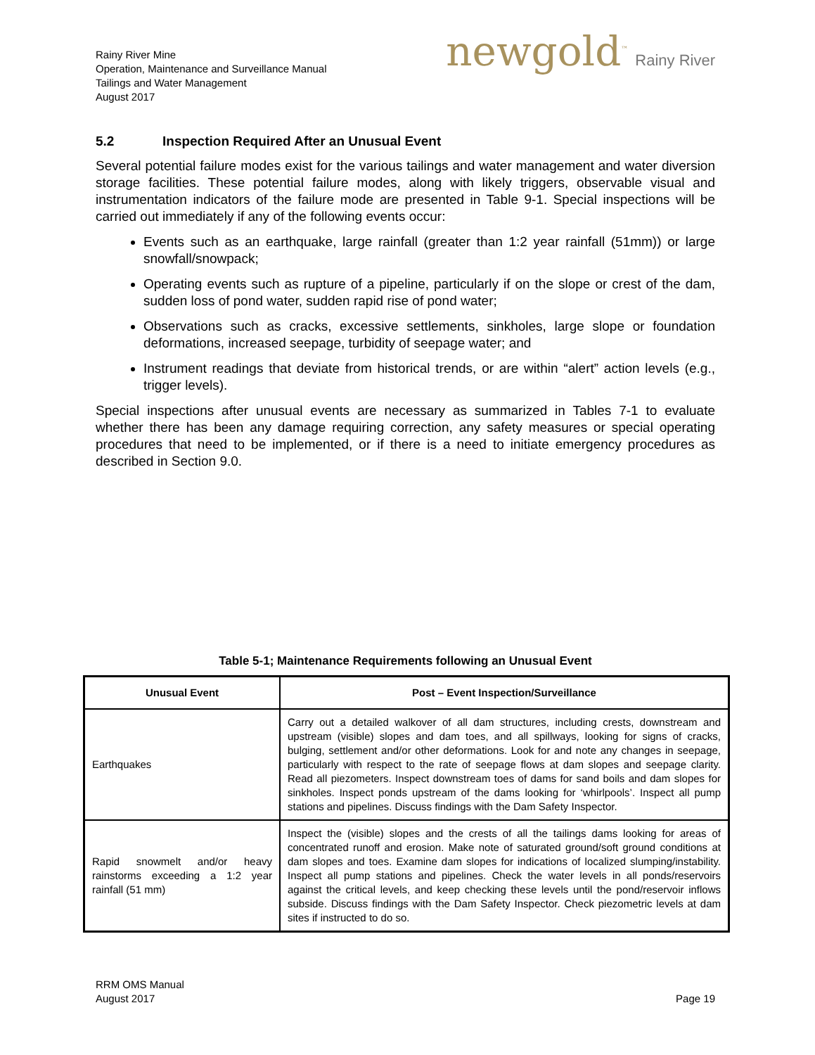Rainy River Mine
Operation, Maintenance and Surveillance Manual
Tailings and Water Management
August 2017
newgold<sup>™</sup> Rainy River
5.2 Inspection Required After an Unusual Event
Several potential failure modes exist for the various tailings and water management and water diversion storage facilities. These potential failure modes, along with likely triggers, observable visual and instrumentation indicators of the failure mode are presented in Table 9-1. Special inspections will be carried out immediately if any of the following events occur:
Events such as an earthquake, large rainfall (greater than 1:2 year rainfall (51mm)) or large snowfall/snowpack;
Operating events such as rupture of a pipeline, particularly if on the slope or crest of the dam, sudden loss of pond water, sudden rapid rise of pond water;
Observations such as cracks, excessive settlements, sinkholes, large slope or foundation deformations, increased seepage, turbidity of seepage water; and
Instrument readings that deviate from historical trends, or are within “alert” action levels (e.g., trigger levels).
Special inspections after unusual events are necessary as summarized in Tables 7-1 to evaluate whether there has been any damage requiring correction, any safety measures or special operating procedures that need to be implemented, or if there is a need to initiate emergency procedures as described in Section 9.0.
Table 5-1; Maintenance Requirements following an Unusual Event
| Unusual Event | Post – Event Inspection/Surveillance |
| --- | --- |
| Earthquakes | Carry out a detailed walkover of all dam structures, including crests, downstream and upstream (visible) slopes and dam toes, and all spillways, looking for signs of cracks, bulging, settlement and/or other deformations. Look for and note any changes in seepage, particularly with respect to the rate of seepage flows at dam slopes and seepage clarity. Read all piezometers. Inspect downstream toes of dams for sand boils and dam slopes for sinkholes. Inspect ponds upstream of the dams looking for ‘whirlpools’. Inspect all pump stations and pipelines. Discuss findings with the Dam Safety Inspector. |
| Rapid snowmelt and/or heavy rainstorms exceeding a 1:2 year rainfall (51 mm) | Inspect the (visible) slopes and the crests of all the tailings dams looking for areas of concentrated runoff and erosion. Make note of saturated ground/soft ground conditions at dam slopes and toes. Examine dam slopes for indications of localized slumping/instability. Inspect all pump stations and pipelines. Check the water levels in all ponds/reservoirs against the critical levels, and keep checking these levels until the pond/reservoir inflows subside. Discuss findings with the Dam Safety Inspector. Check piezometric levels at dam sites if instructed to do so. |
RRM OMS Manual
August 2017
Page 19